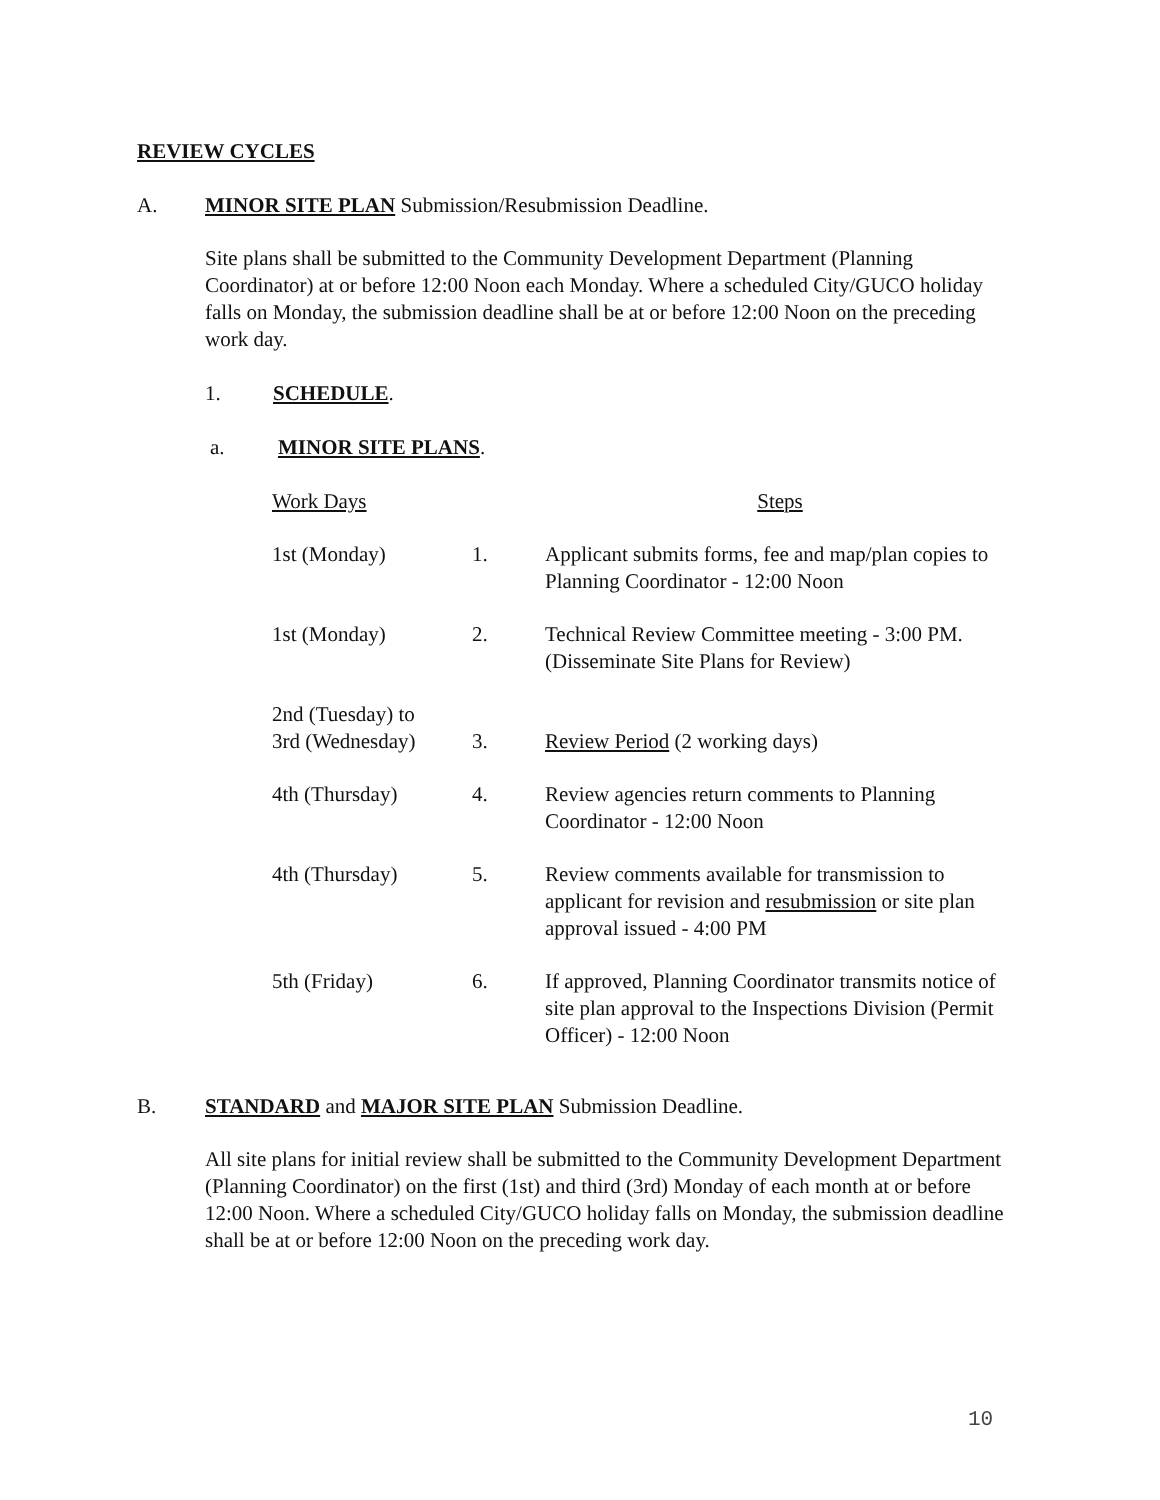REVIEW CYCLES
A. MINOR SITE PLAN Submission/Resubmission Deadline.
Site plans shall be submitted to the Community Development Department (Planning Coordinator) at or before 12:00 Noon each Monday. Where a scheduled City/GUCO holiday falls on Monday, the submission deadline shall be at or before 12:00 Noon on the preceding work day.
1. SCHEDULE.
a. MINOR SITE PLANS.
| Work Days | | Steps |
| 1st (Monday) | 1. | Applicant submits forms, fee and map/plan copies to Planning Coordinator - 12:00 Noon |
| 1st (Monday) | 2. | Technical Review Committee meeting - 3:00 PM. (Disseminate Site Plans for Review) |
| 2nd (Tuesday) to 3rd (Wednesday) | 3. | Review Period (2 working days) |
| 4th (Thursday) | 4. | Review agencies return comments to Planning Coordinator - 12:00 Noon |
| 4th (Thursday) | 5. | Review comments available for transmission to applicant for revision and resubmission or site plan approval issued - 4:00 PM |
| 5th (Friday) | 6. | If approved, Planning Coordinator transmits notice of site plan approval to the Inspections Division (Permit Officer) - 12:00 Noon |
B. STANDARD and MAJOR SITE PLAN Submission Deadline.
All site plans for initial review shall be submitted to the Community Development Department (Planning Coordinator) on the first (1st) and third (3rd) Monday of each month at or before 12:00 Noon. Where a scheduled City/GUCO holiday falls on Monday, the submission deadline shall be at or before 12:00 Noon on the preceding work day.
10